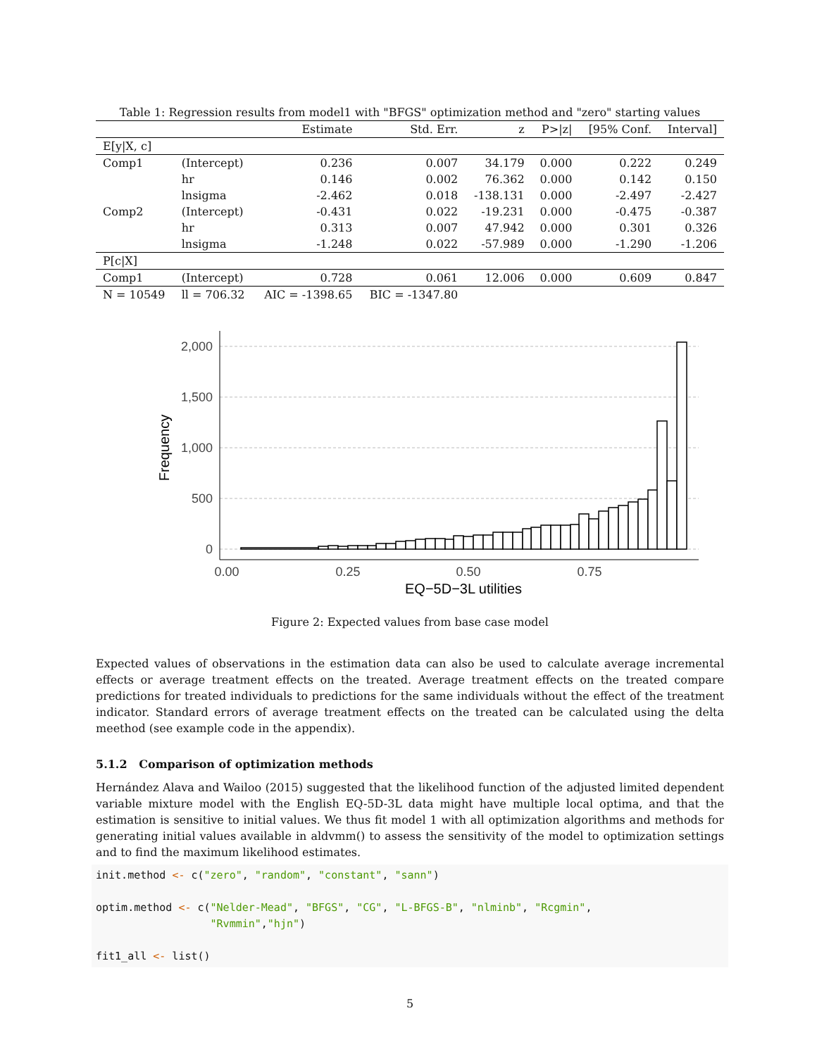Table 1: Regression results from model1 with "BFGS" optimization method and "zero" starting values
| | | Estimate | Std. Err. | z | P>/z/ | [95% Conf. | Interval] |
| --- | --- | --- | --- | --- | --- | --- | --- |
| E[y/X, c] | | | | | | | |
| Comp1 | (Intercept) | 0.236 | 0.007 | 34.179 | 0.000 | 0.222 | 0.249 |
| | hr | 0.146 | 0.002 | 76.362 | 0.000 | 0.142 | 0.150 |
| | lnsigma | -2.462 | 0.018 | -138.131 | 0.000 | -2.497 | -2.427 |
| Comp2 | (Intercept) | -0.431 | 0.022 | -19.231 | 0.000 | -0.475 | -0.387 |
| | hr | 0.313 | 0.007 | 47.942 | 0.000 | 0.301 | 0.326 |
| | lnsigma | -1.248 | 0.022 | -57.989 | 0.000 | -1.290 | -1.206 |
| P[c/X] | | | | | | | |
| Comp1 | (Intercept) | 0.728 | 0.061 | 12.006 | 0.000 | 0.609 | 0.847 |
| N = 10549 | ll = 706.32 | AIC = -1398.65 | BIC = -1347.80 | | | | |
2,000
1,500
1,000
500
0
0.00
0.25
0.50
0.75
EQ−5D−3L utilities
Frequency
Figure 2: Expected values from base case model
Expected values of observations in the estimation data can also be used to calculate average incremental effects or average treatment effects on the treated. Average treatment effects on the treated compare predictions for treated individuals to predictions for the same individuals without the effect of the treatment indicator. Standard errors of average treatment effects on the treated can be calculated using the delta meethod (see example code in the appendix).
5.1.2 Comparison of optimization methods
Hernández Alava and Wailoo (2015) suggested that the likelihood function of the adjusted limited dependent variable mixture model with the English EQ-5D-3L data might have multiple local optima, and that the estimation is sensitive to initial values. We thus fit model 1 with all optimization algorithms and methods for generating initial values available in aldvmm() to assess the sensitivity of the model to optimization settings and to find the maximum likelihood estimates.
init.method <- c("zero", "random", "constant", "sann")

optim.method <- c("Nelder-Mead", "BFGS", "CG", "L-BFGS-B", "nlminb", "Rcgmin",
                  "Rvmmin","hjn")

fit1_all <- list()
5